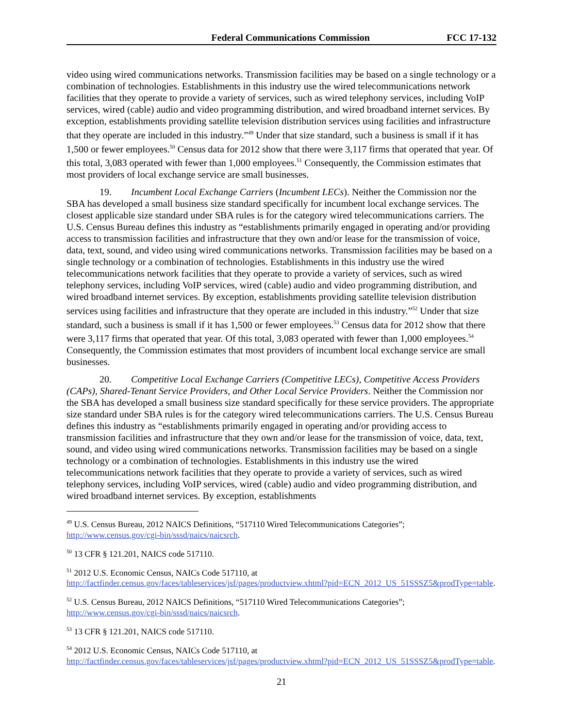Federal Communications Commission FCC 17-132
video using wired communications networks. Transmission facilities may be based on a single technology or a combination of technologies. Establishments in this industry use the wired telecommunications network facilities that they operate to provide a variety of services, such as wired telephony services, including VoIP services, wired (cable) audio and video programming distribution, and wired broadband internet services. By exception, establishments providing satellite television distribution services using facilities and infrastructure that they operate are included in this industry.”<sup>49</sup> Under that size standard, such a business is small if it has 1,500 or fewer employees.<sup>50</sup> Census data for 2012 show that there were 3,117 firms that operated that year. Of this total, 3,083 operated with fewer than 1,000 employees.<sup>51</sup> Consequently, the Commission estimates that most providers of local exchange service are small businesses.
19. Incumbent Local Exchange Carriers (Incumbent LECs). Neither the Commission nor the SBA has developed a small business size standard specifically for incumbent local exchange services. The closest applicable size standard under SBA rules is for the category wired telecommunications carriers. The U.S. Census Bureau defines this industry as “establishments primarily engaged in operating and/or providing access to transmission facilities and infrastructure that they own and/or lease for the transmission of voice, data, text, sound, and video using wired communications networks. Transmission facilities may be based on a single technology or a combination of technologies. Establishments in this industry use the wired telecommunications network facilities that they operate to provide a variety of services, such as wired telephony services, including VoIP services, wired (cable) audio and video programming distribution, and wired broadband internet services. By exception, establishments providing satellite television distribution services using facilities and infrastructure that they operate are included in this industry.”<sup>52</sup> Under that size standard, such a business is small if it has 1,500 or fewer employees.<sup>53</sup> Census data for 2012 show that there were 3,117 firms that operated that year. Of this total, 3,083 operated with fewer than 1,000 employees.<sup>54</sup> Consequently, the Commission estimates that most providers of incumbent local exchange service are small businesses.
20. Competitive Local Exchange Carriers (Competitive LECs), Competitive Access Providers (CAPs), Shared-Tenant Service Providers, and Other Local Service Providers. Neither the Commission nor the SBA has developed a small business size standard specifically for these service providers. The appropriate size standard under SBA rules is for the category wired telecommunications carriers. The U.S. Census Bureau defines this industry as “establishments primarily engaged in operating and/or providing access to transmission facilities and infrastructure that they own and/or lease for the transmission of voice, data, text, sound, and video using wired communications networks. Transmission facilities may be based on a single technology or a combination of technologies. Establishments in this industry use the wired telecommunications network facilities that they operate to provide a variety of services, such as wired telephony services, including VoIP services, wired (cable) audio and video programming distribution, and wired broadband internet services. By exception, establishments
<sup>49</sup> U.S. Census Bureau, 2012 NAICS Definitions, “517110 Wired Telecommunications Categories”; http://www.census.gov/cgi-bin/sssd/naics/naicsrch.
<sup>50</sup> 13 CFR § 121.201, NAICS code 517110.
<sup>51</sup> 2012 U.S. Economic Census, NAICs Code 517110, at http://factfinder.census.gov/faces/tableservices/jsf/pages/productview.xhtml?pid=ECN_2012_US_51SSSZ5&prodType=table.
<sup>52</sup> U.S. Census Bureau, 2012 NAICS Definitions, “517110 Wired Telecommunications Categories”; http://www.census.gov/cgi-bin/sssd/naics/naicsrch.
<sup>53</sup> 13 CFR § 121.201, NAICS code 517110.
<sup>54</sup> 2012 U.S. Economic Census, NAICs Code 517110, at http://factfinder.census.gov/faces/tableservices/jsf/pages/productview.xhtml?pid=ECN_2012_US_51SSSZ5&prodType=table.
21